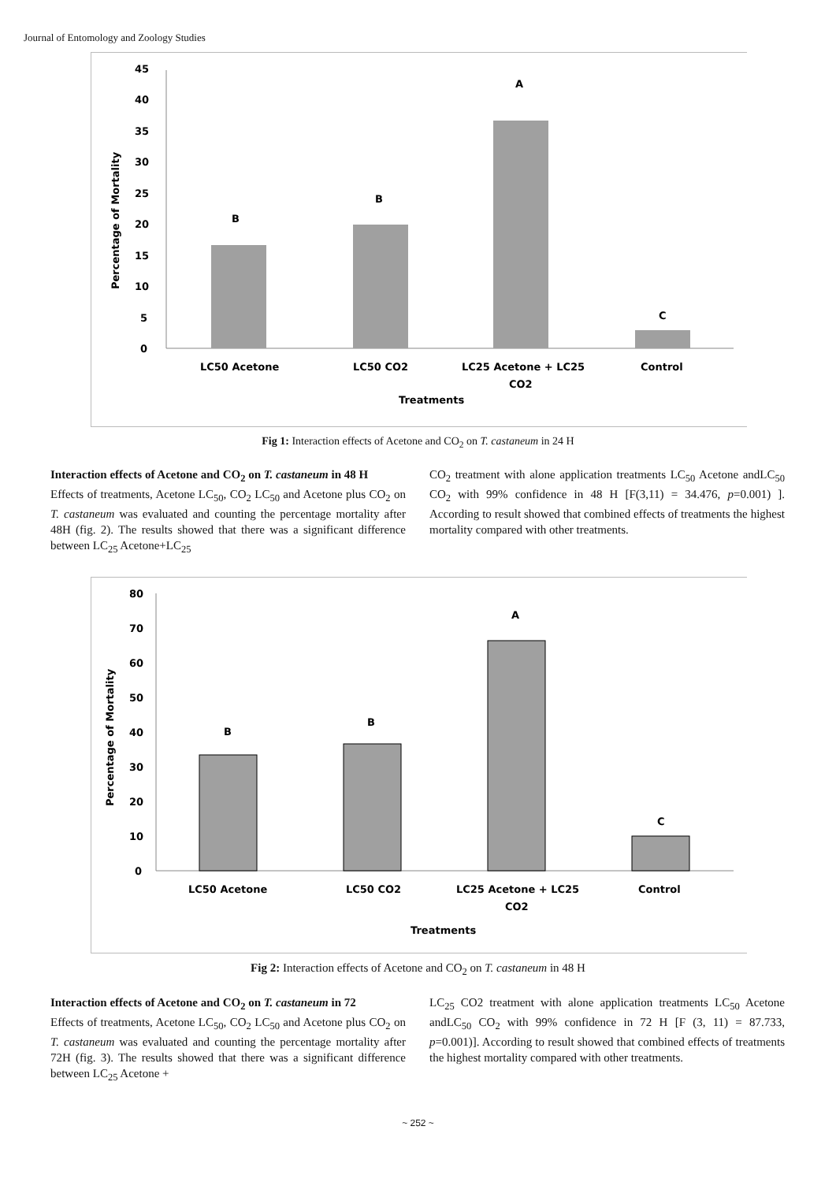Journal of Entomology and Zoology Studies
45
40
35
30
25
20
15
10
5
0
Percentage of Mortality
B
B
A
C
LC50 Acetone
LC50 CO2
LC25 Acetone + LC25
CO2
Control
Treatments
Fig 1: Interaction effects of Acetone and CO<sub>2</sub> on T. castaneum in 24 H
Interaction effects of Acetone and CO<sub>2</sub> on T. castaneum in 48 H
Effects of treatments, Acetone LC<sub>50</sub>, CO<sub>2</sub> LC<sub>50</sub> and Acetone plus CO<sub>2</sub> on T. castaneum was evaluated and counting the percentage mortality after 48H (fig. 2). The results showed that there was a significant difference between LC<sub>25</sub> Acetone+LC<sub>25</sub>
CO<sub>2</sub> treatment with alone application treatments LC<sub>50</sub> Acetone andLC<sub>50</sub> CO<sub>2</sub> with 99% confidence in 48 H [F(3,11) = 34.476, p=0.001) ]. According to result showed that combined effects of treatments the highest mortality compared with other treatments.
80
70
60
50
40
30
20
10
0
Percentage of Mortality
B
B
A
C
LC50 Acetone
LC50 CO2
LC25 Acetone + LC25
CO2
Control
Treatments
Fig 2: Interaction effects of Acetone and CO<sub>2</sub> on T. castaneum in 48 H
Interaction effects of Acetone and CO<sub>2</sub> on T. castaneum in 72
Effects of treatments, Acetone LC<sub>50</sub>, CO<sub>2</sub> LC<sub>50</sub> and Acetone plus CO<sub>2</sub> on T. castaneum was evaluated and counting the percentage mortality after 72H (fig. 3). The results showed that there was a significant difference between LC<sub>25</sub> Acetone +
LC<sub>25</sub> CO2 treatment with alone application treatments LC<sub>50</sub> Acetone andLC<sub>50</sub> CO<sub>2</sub> with 99% confidence in 72 H [F (3, 11) = 87.733, p=0.001)]. According to result showed that combined effects of treatments the highest mortality compared with other treatments.
~ 252 ~